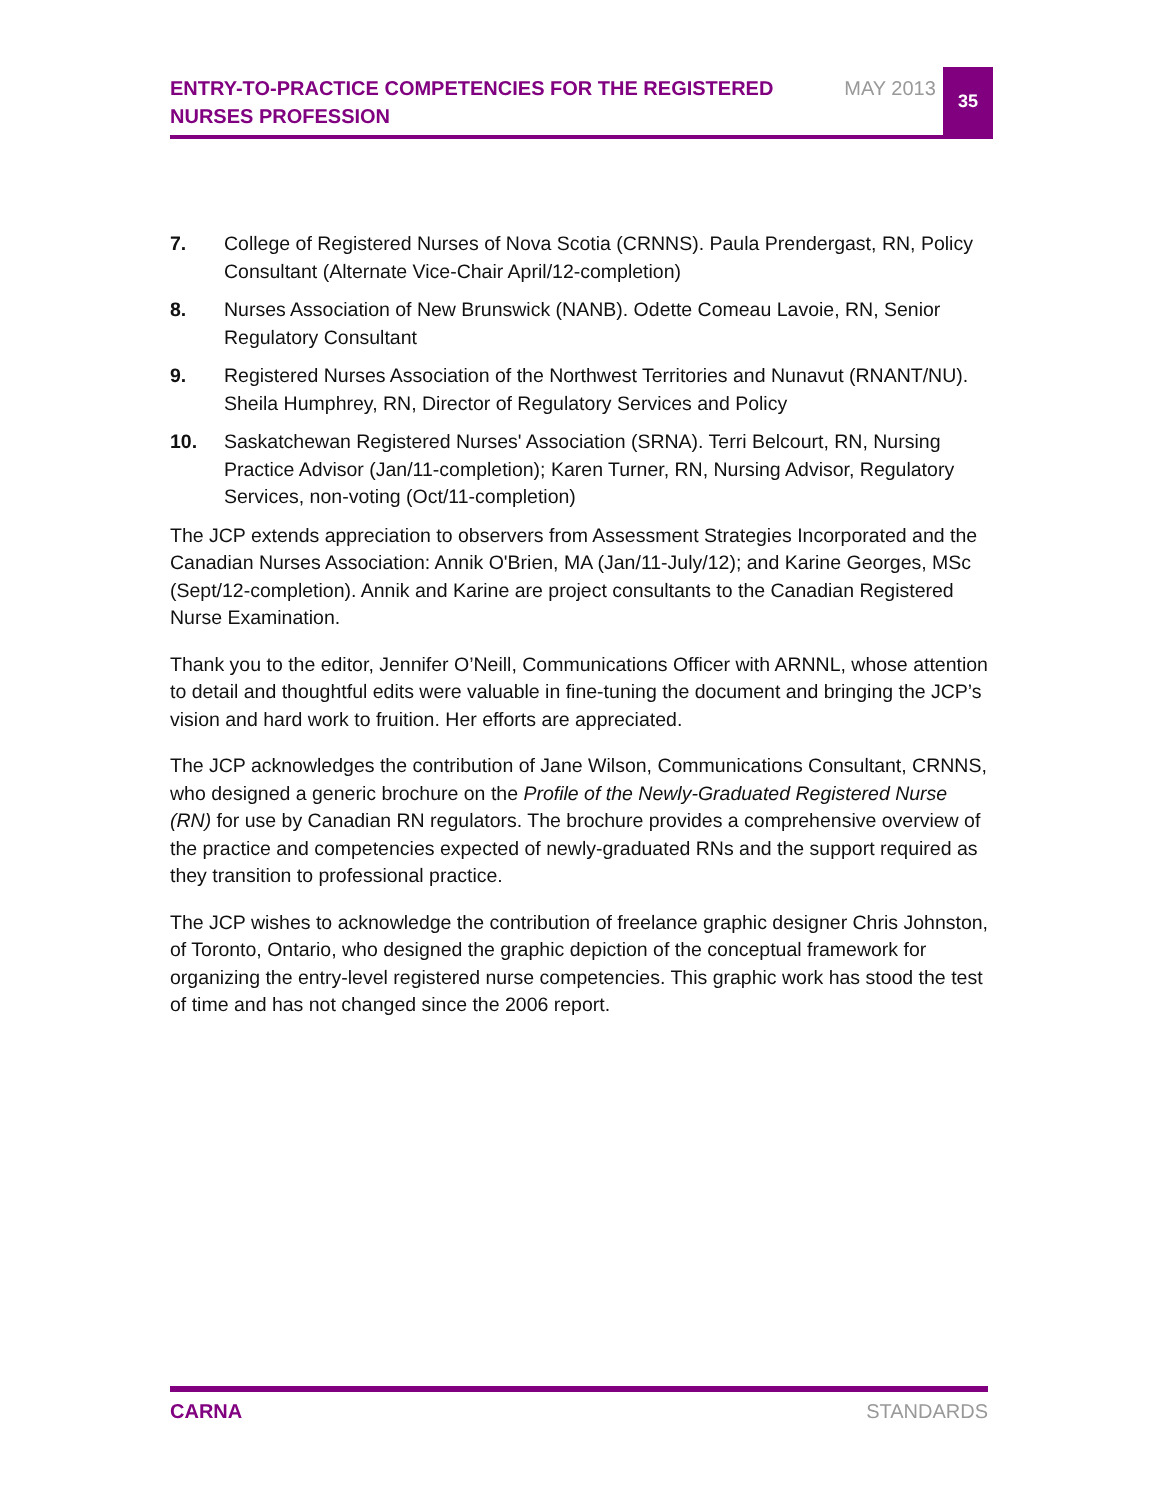ENTRY-TO-PRACTICE COMPETENCIES FOR THE REGISTERED NURSES PROFESSION
MAY 2013
35
7. College of Registered Nurses of Nova Scotia (CRNNS). Paula Prendergast, RN, Policy Consultant (Alternate Vice-Chair April/12-completion)
8. Nurses Association of New Brunswick (NANB). Odette Comeau Lavoie, RN, Senior Regulatory Consultant
9. Registered Nurses Association of the Northwest Territories and Nunavut (RNANT/NU). Sheila Humphrey, RN, Director of Regulatory Services and Policy
10. Saskatchewan Registered Nurses' Association (SRNA). Terri Belcourt, RN, Nursing Practice Advisor (Jan/11-completion); Karen Turner, RN, Nursing Advisor, Regulatory Services, non-voting (Oct/11-completion)
The JCP extends appreciation to observers from Assessment Strategies Incorporated and the Canadian Nurses Association: Annik O'Brien, MA (Jan/11-July/12); and Karine Georges, MSc (Sept/12-completion). Annik and Karine are project consultants to the Canadian Registered Nurse Examination.
Thank you to the editor, Jennifer O’Neill, Communications Officer with ARNNL, whose attention to detail and thoughtful edits were valuable in fine-tuning the document and bringing the JCP’s vision and hard work to fruition. Her efforts are appreciated.
The JCP acknowledges the contribution of Jane Wilson, Communications Consultant, CRNNS, who designed a generic brochure on the Profile of the Newly-Graduated Registered Nurse (RN) for use by Canadian RN regulators. The brochure provides a comprehensive overview of the practice and competencies expected of newly-graduated RNs and the support required as they transition to professional practice.
The JCP wishes to acknowledge the contribution of freelance graphic designer Chris Johnston, of Toronto, Ontario, who designed the graphic depiction of the conceptual framework for organizing the entry-level registered nurse competencies. This graphic work has stood the test of time and has not changed since the 2006 report.
CARNA STANDARDS